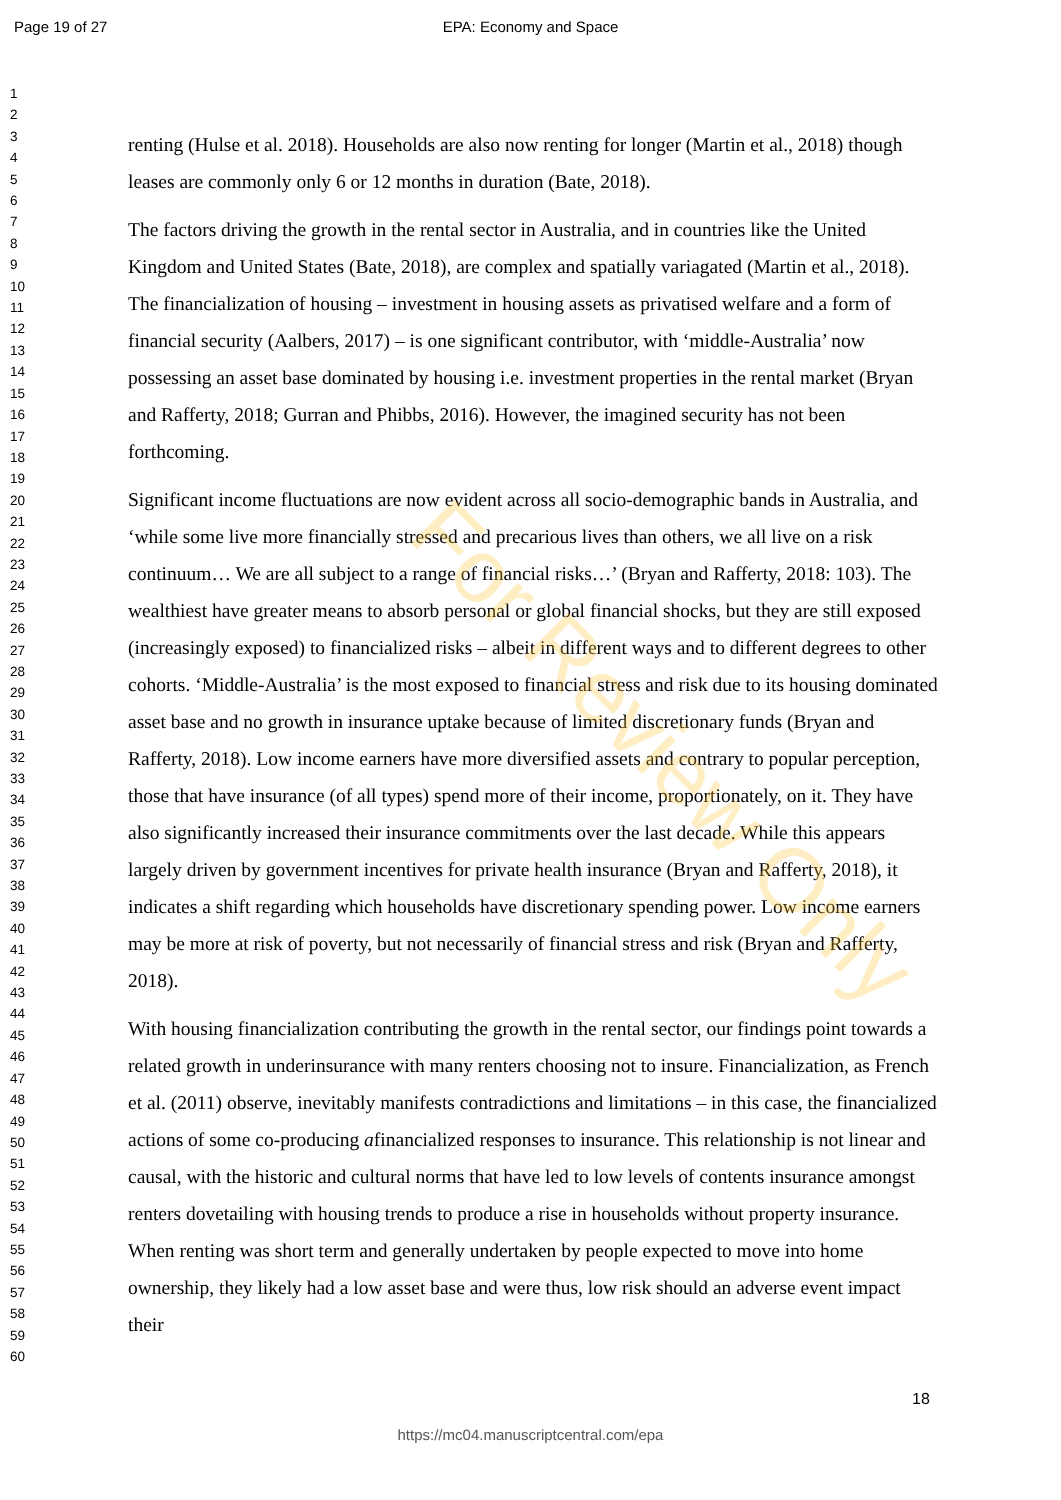Page 19 of 27 EPA: Economy and Space
1
2
3
4
5
6
7
8
9
10
11
12
13
14
15
16
17
18
19
20
21
22
23
24
25
26
27
28
29
30
31
32
33
34
35
36
37
38
39
40
41
42
43
44
45
46
47
48
49
50
51
52
53
54
55
56
57
58
59
60
renting (Hulse et al. 2018). Households are also now renting for longer (Martin et al., 2018) though leases are commonly only 6 or 12 months in duration (Bate, 2018).
The factors driving the growth in the rental sector in Australia, and in countries like the United Kingdom and United States (Bate, 2018), are complex and spatially variagated (Martin et al., 2018). The financialization of housing – investment in housing assets as privatised welfare and a form of financial security (Aalbers, 2017) – is one significant contributor, with ‘middle-Australia’ now possessing an asset base dominated by housing i.e. investment properties in the rental market (Bryan and Rafferty, 2018; Gurran and Phibbs, 2016). However, the imagined security has not been forthcoming.
Significant income fluctuations are now evident across all socio-demographic bands in Australia, and ‘while some live more financially stressed and precarious lives than others, we all live on a risk continuum… We are all subject to a range of financial risks…’ (Bryan and Rafferty, 2018: 103). The wealthiest have greater means to absorb personal or global financial shocks, but they are still exposed (increasingly exposed) to financialized risks – albeit in different ways and to different degrees to other cohorts. ‘Middle-Australia’ is the most exposed to financial stress and risk due to its housing dominated asset base and no growth in insurance uptake because of limited discretionary funds (Bryan and Rafferty, 2018). Low income earners have more diversified assets and contrary to popular perception, those that have insurance (of all types) spend more of their income, proportionately, on it. They have also significantly increased their insurance commitments over the last decade. While this appears largely driven by government incentives for private health insurance (Bryan and Rafferty, 2018), it indicates a shift regarding which households have discretionary spending power. Low income earners may be more at risk of poverty, but not necessarily of financial stress and risk (Bryan and Rafferty, 2018).
With housing financialization contributing the growth in the rental sector, our findings point towards a related growth in underinsurance with many renters choosing not to insure. Financialization, as French et al. (2011) observe, inevitably manifests contradictions and limitations – in this case, the financialized actions of some co-producing afinancialized responses to insurance. This relationship is not linear and causal, with the historic and cultural norms that have led to low levels of contents insurance amongst renters dovetailing with housing trends to produce a rise in households without property insurance. When renting was short term and generally undertaken by people expected to move into home ownership, they likely had a low asset base and were thus, low risk should an adverse event impact their
For Review Only
18
https://mc04.manuscriptcentral.com/epa